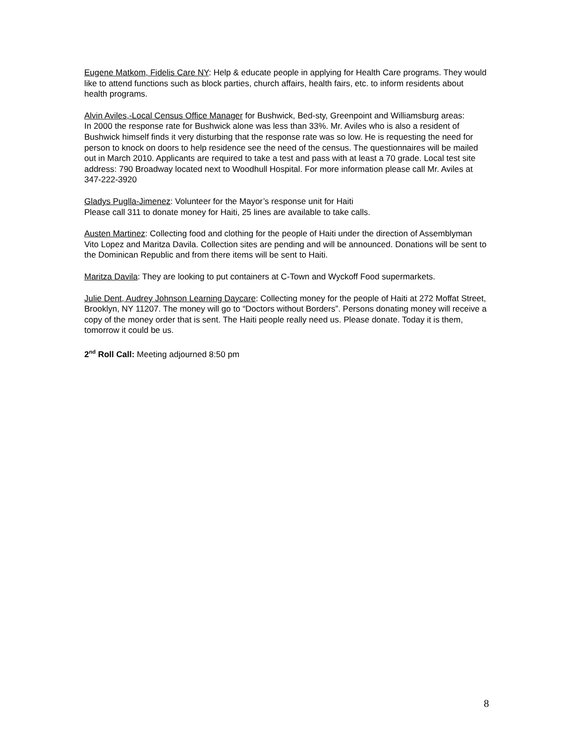Eugene Matkom, Fidelis Care NY: Help & educate people in applying for Health Care programs. They would like to attend functions such as block parties, church affairs, health fairs, etc. to inform residents about health programs.
Alvin Aviles,-Local Census Office Manager for Bushwick, Bed-sty, Greenpoint and Williamsburg areas:
In 2000 the response rate for Bushwick alone was less than 33%. Mr. Aviles who is also a resident of Bushwick himself finds it very disturbing that the response rate was so low. He is requesting the need for person to knock on doors to help residence see the need of the census. The questionnaires will be mailed out in March 2010. Applicants are required to take a test and pass with at least a 70 grade. Local test site address: 790 Broadway located next to Woodhull Hospital. For more information please call Mr. Aviles at 347-222-3920
Gladys Puglla-Jimenez: Volunteer for the Mayor’s response unit for Haiti
Please call 311 to donate money for Haiti, 25 lines are available to take calls.
Austen Martinez: Collecting food and clothing for the people of Haiti under the direction of Assemblyman Vito Lopez and Maritza Davila. Collection sites are pending and will be announced. Donations will be sent to the Dominican Republic and from there items will be sent to Haiti.
Maritza Davila: They are looking to put containers at C-Town and Wyckoff Food supermarkets.
Julie Dent, Audrey Johnson Learning Daycare: Collecting money for the people of Haiti at 272 Moffat Street, Brooklyn, NY 11207. The money will go to “Doctors without Borders”. Persons donating money will receive a copy of the money order that is sent. The Haiti people really need us. Please donate. Today it is them, tomorrow it could be us.
2<sup>nd</sup> Roll Call: Meeting adjourned 8:50 pm
8